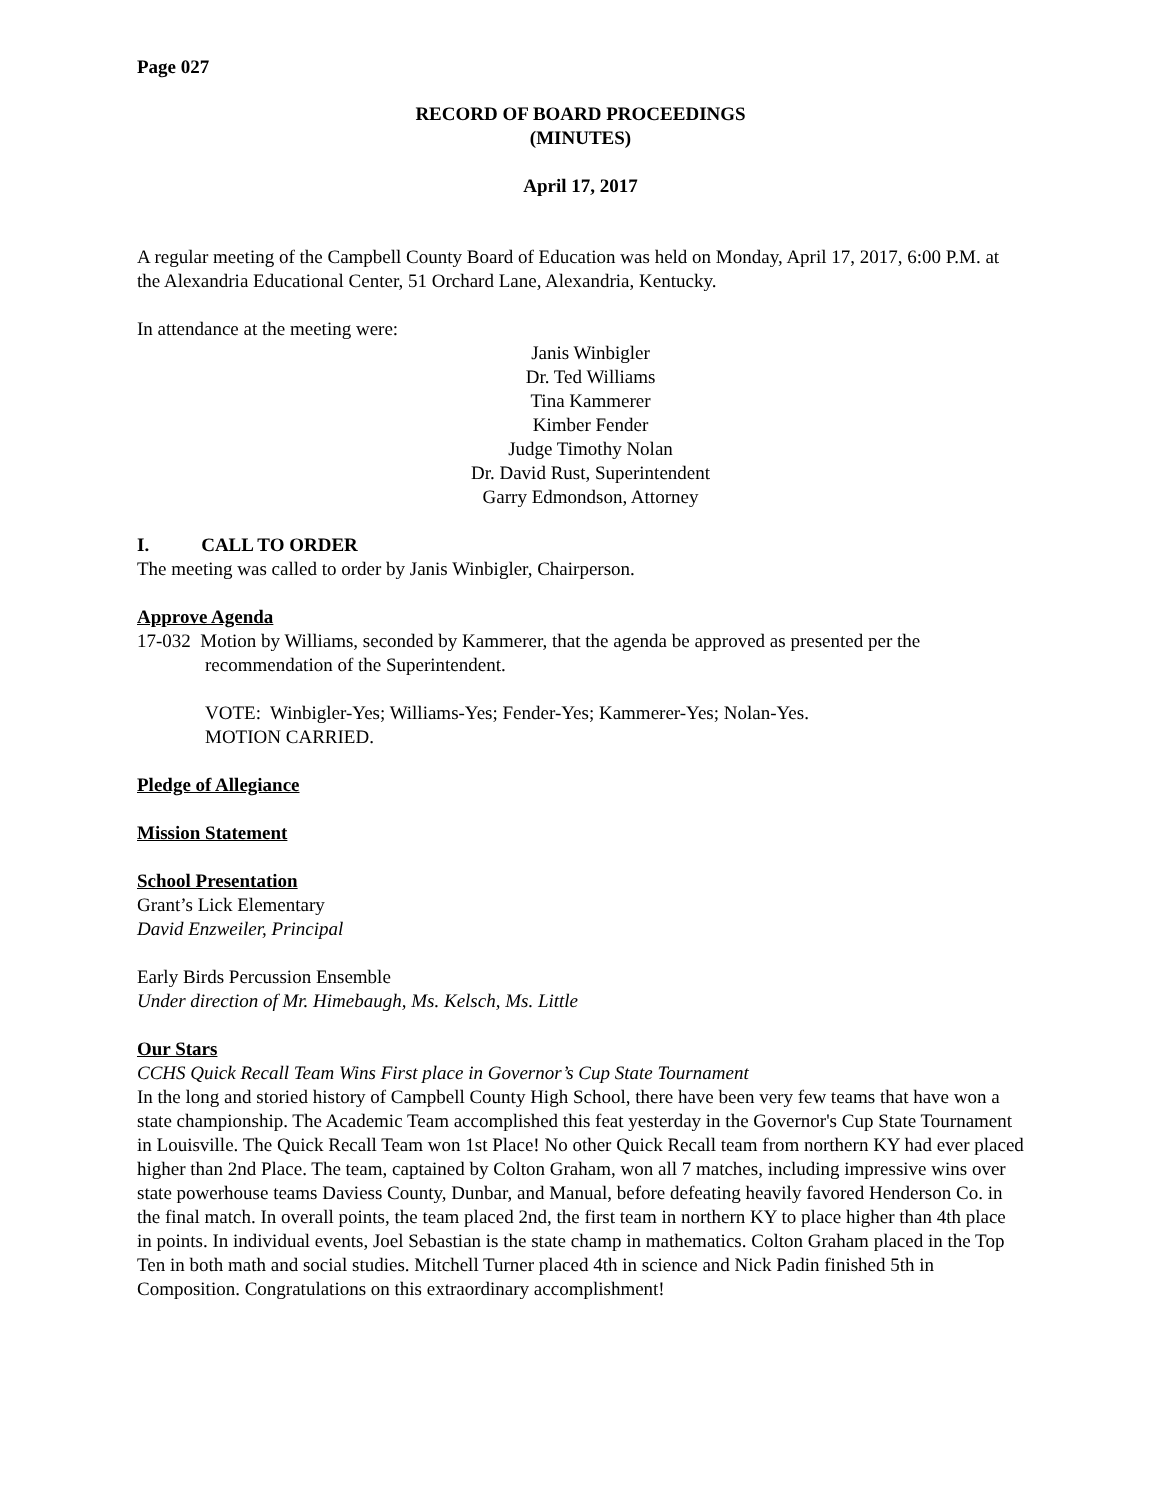Page 027
RECORD OF BOARD PROCEEDINGS
(MINUTES)
April 17, 2017
A regular meeting of the Campbell County Board of Education was held on Monday, April 17, 2017, 6:00 P.M. at the Alexandria Educational Center, 51 Orchard Lane, Alexandria, Kentucky.
In attendance at the meeting were:
Janis Winbigler
Dr. Ted Williams
Tina Kammerer
Kimber Fender
Judge Timothy Nolan
Dr. David Rust, Superintendent
Garry Edmondson, Attorney
I. CALL TO ORDER
The meeting was called to order by Janis Winbigler, Chairperson.
Approve Agenda
17-032 Motion by Williams, seconded by Kammerer, that the agenda be approved as presented per the recommendation of the Superintendent.
VOTE: Winbigler-Yes; Williams-Yes; Fender-Yes; Kammerer-Yes; Nolan-Yes.
MOTION CARRIED.
Pledge of Allegiance
Mission Statement
School Presentation
Grant’s Lick Elementary
David Enzweiler, Principal
Early Birds Percussion Ensemble
Under direction of Mr. Himebaugh, Ms. Kelsch, Ms. Little
Our Stars
CCHS Quick Recall Team Wins First place in Governor’s Cup State Tournament
In the long and storied history of Campbell County High School, there have been very few teams that have won a state championship. The Academic Team accomplished this feat yesterday in the Governor's Cup State Tournament in Louisville. The Quick Recall Team won 1st Place! No other Quick Recall team from northern KY had ever placed higher than 2nd Place. The team, captained by Colton Graham, won all 7 matches, including impressive wins over state powerhouse teams Daviess County, Dunbar, and Manual, before defeating heavily favored Henderson Co. in the final match. In overall points, the team placed 2nd, the first team in northern KY to place higher than 4th place in points. In individual events, Joel Sebastian is the state champ in mathematics. Colton Graham placed in the Top Ten in both math and social studies. Mitchell Turner placed 4th in science and Nick Padin finished 5th in Composition. Congratulations on this extraordinary accomplishment!